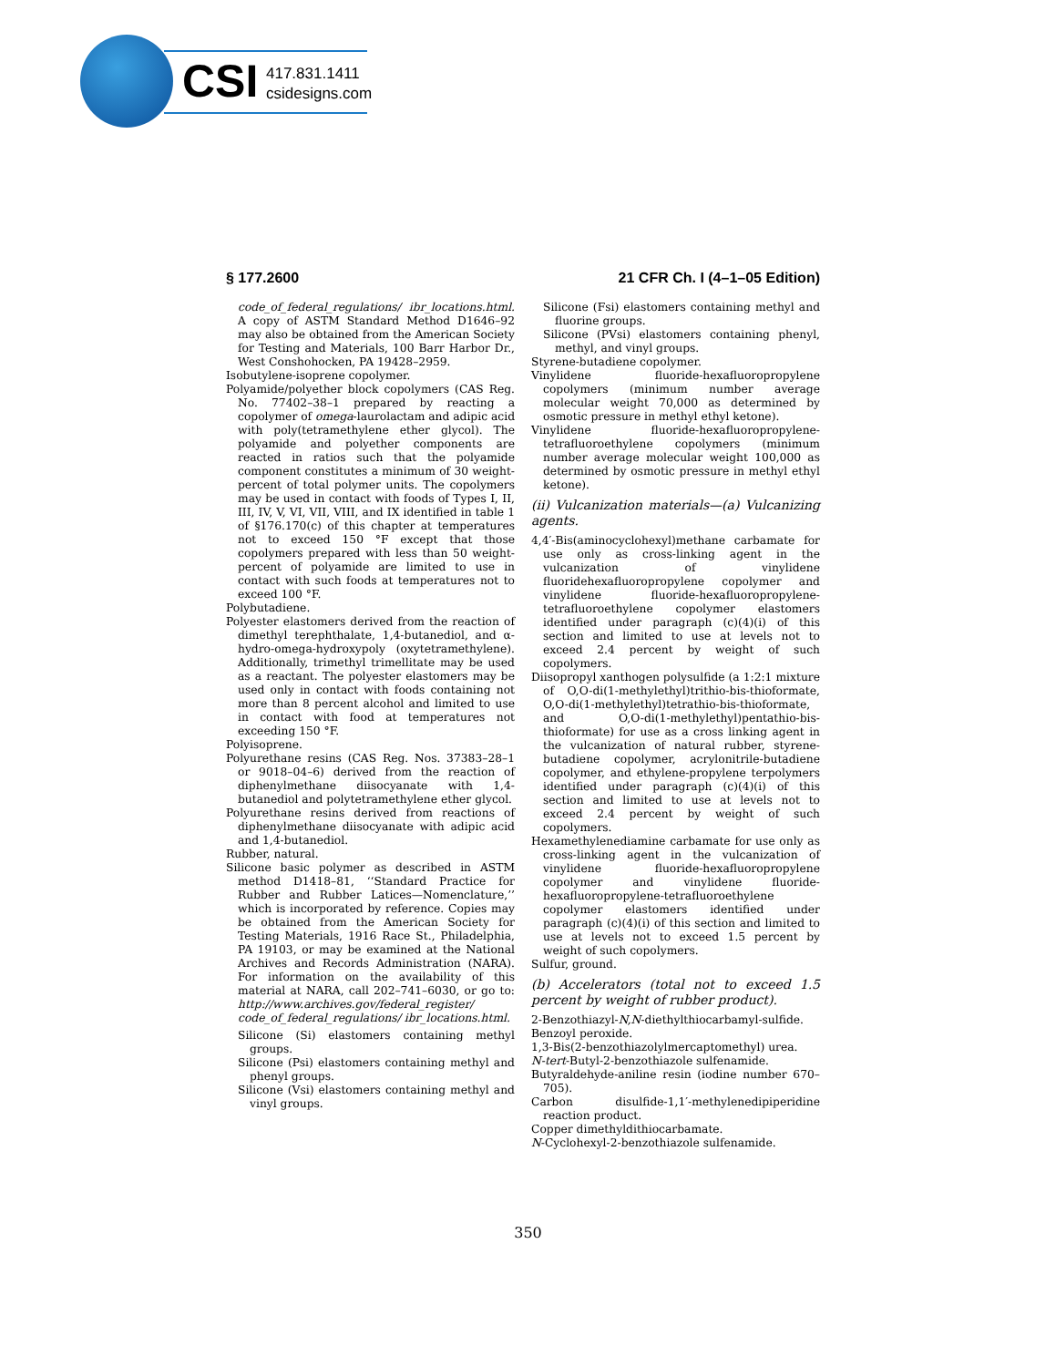CSI
417.831.1411
csidesigns.com
§ 177.2600 21 CFR Ch. I (4–1–05 Edition)
code_of_federal_regulations/ ibr_locations.html. A copy of ASTM Standard Method D1646–92 may also be obtained from the American Society for Testing and Materials, 100 Barr Harbor Dr., West Conshohocken, PA 19428–2959.
Isobutylene-isoprene copolymer.
Polyamide/polyether block copolymers (CAS Reg. No. 77402–38–1 prepared by reacting a copolymer of omega-laurolactam and adipic acid with poly(tetramethylene ether glycol). The polyamide and polyether components are reacted in ratios such that the polyamide component constitutes a minimum of 30 weight-percent of total polymer units. The copolymers may be used in contact with foods of Types I, II, III, IV, V, VI, VII, VIII, and IX identified in table 1 of §176.170(c) of this chapter at temperatures not to exceed 150 °F except that those copolymers prepared with less than 50 weight-percent of polyamide are limited to use in contact with such foods at temperatures not to exceed 100 °F.
Polybutadiene.
Polyester elastomers derived from the reaction of dimethyl terephthalate, 1,4-butanediol, and α-hydro-omega-hydroxypoly (oxytetramethylene). Additionally, trimethyl trimellitate may be used as a reactant. The polyester elastomers may be used only in contact with foods containing not more than 8 percent alcohol and limited to use in contact with food at temperatures not exceeding 150 °F.
Polyisoprene.
Polyurethane resins (CAS Reg. Nos. 37383–28–1 or 9018–04–6) derived from the reaction of diphenylmethane diisocyanate with 1,4-butanediol and polytetramethylene ether glycol.
Polyurethane resins derived from reactions of diphenylmethane diisocyanate with adipic acid and 1,4-butanediol.
Rubber, natural.
Silicone basic polymer as described in ASTM method D1418–81, ‘‘Standard Practice for Rubber and Rubber Latices—Nomenclature,’’ which is incorporated by reference. Copies may be obtained from the American Society for Testing Materials, 1916 Race St., Philadelphia, PA 19103, or may be examined at the National Archives and Records Administration (NARA). For information on the availability of this material at NARA, call 202–741–6030, or go to: http://www.archives.gov/federal_register/ code_of_federal_regulations/ ibr_locations.html.
Silicone (Si) elastomers containing methyl groups.
Silicone (Psi) elastomers containing methyl and phenyl groups.
Silicone (Vsi) elastomers containing methyl and vinyl groups.
Silicone (Fsi) elastomers containing methyl and fluorine groups.
Silicone (PVsi) elastomers containing phenyl, methyl, and vinyl groups.
Styrene-butadiene copolymer.
Vinylidene fluoride-hexafluoropropylene copolymers (minimum number average molecular weight 70,000 as determined by osmotic pressure in methyl ethyl ketone).
Vinylidene fluoride-hexafluoropropylene-tetrafluoroethylene copolymers (minimum number average molecular weight 100,000 as determined by osmotic pressure in methyl ethyl ketone).
(ii) Vulcanization materials—(a) Vulcanizing agents.
4,4′-Bis(aminocyclohexyl)methane carbamate for use only as cross-linking agent in the vulcanization of vinylidene fluoridehexafluoropropylene copolymer and vinylidene fluoride-hexafluoropropylene-tetrafluoroethylene copolymer elastomers identified under paragraph (c)(4)(i) of this section and limited to use at levels not to exceed 2.4 percent by weight of such copolymers.
Diisopropyl xanthogen polysulfide (a 1:2:1 mixture of O,O-di(1-methylethyl)trithio-bis-thioformate, O,O-di(1-methylethyl)tetrathio-bis-thioformate, and O,O-di(1-methylethyl)pentathio-bis-thioformate) for use as a cross linking agent in the vulcanization of natural rubber, styrene-butadiene copolymer, acrylonitrile-butadiene copolymer, and ethylene-propylene terpolymers identified under paragraph (c)(4)(i) of this section and limited to use at levels not to exceed 2.4 percent by weight of such copolymers.
Hexamethylenediamine carbamate for use only as cross-linking agent in the vulcanization of vinylidene fluoride-hexafluoropropylene copolymer and vinylidene fluoride-hexafluoropropylene-tetrafluoroethylene copolymer elastomers identified under paragraph (c)(4)(i) of this section and limited to use at levels not to exceed 1.5 percent by weight of such copolymers.
Sulfur, ground.
(b) Accelerators (total not to exceed 1.5 percent by weight of rubber product).
2-Benzothiazyl-N,N-diethylthiocarbamyl-sulfide.
Benzoyl peroxide.
1,3-Bis(2-benzothiazolylmercaptomethyl) urea.
N-tert-Butyl-2-benzothiazole sulfenamide.
Butyraldehyde-aniline resin (iodine number 670–705).
Carbon disulfide-1,1′-methylenedipiperidine reaction product.
Copper dimethyldithiocarbamate.
N-Cyclohexyl-2-benzothiazole sulfenamide.
350